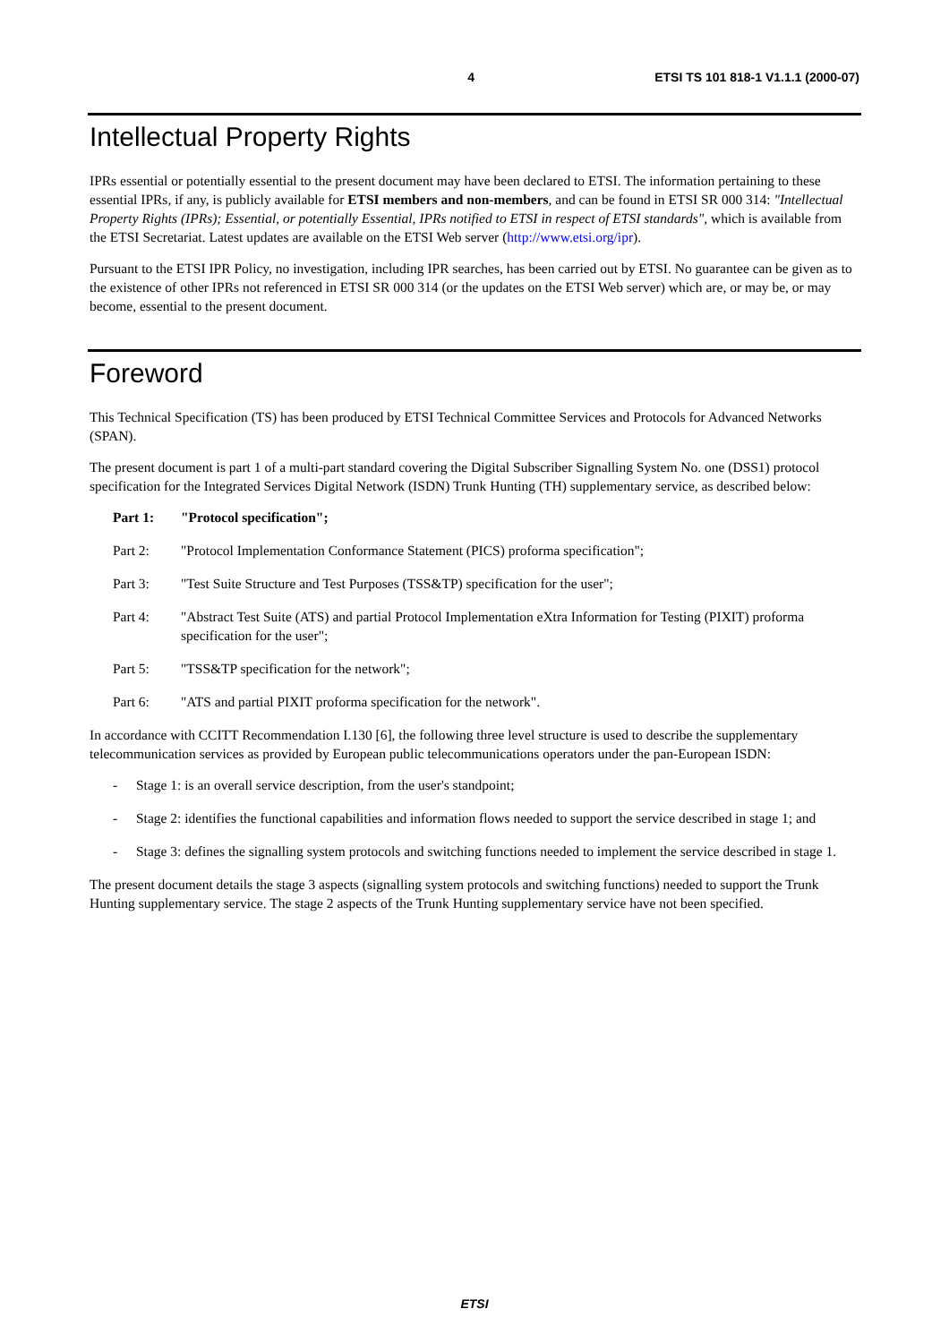4 ETSI TS 101 818-1 V1.1.1 (2000-07)
Intellectual Property Rights
IPRs essential or potentially essential to the present document may have been declared to ETSI. The information pertaining to these essential IPRs, if any, is publicly available for ETSI members and non-members, and can be found in ETSI SR 000 314: "Intellectual Property Rights (IPRs); Essential, or potentially Essential, IPRs notified to ETSI in respect of ETSI standards", which is available from the ETSI Secretariat. Latest updates are available on the ETSI Web server (http://www.etsi.org/ipr).
Pursuant to the ETSI IPR Policy, no investigation, including IPR searches, has been carried out by ETSI. No guarantee can be given as to the existence of other IPRs not referenced in ETSI SR 000 314 (or the updates on the ETSI Web server) which are, or may be, or may become, essential to the present document.
Foreword
This Technical Specification (TS) has been produced by ETSI Technical Committee Services and Protocols for Advanced Networks (SPAN).
The present document is part 1 of a multi-part standard covering the Digital Subscriber Signalling System No. one (DSS1) protocol specification for the Integrated Services Digital Network (ISDN) Trunk Hunting (TH) supplementary service, as described below:
Part 1: "Protocol specification";
Part 2: "Protocol Implementation Conformance Statement (PICS) proforma specification";
Part 3: "Test Suite Structure and Test Purposes (TSS&TP) specification for the user";
Part 4: "Abstract Test Suite (ATS) and partial Protocol Implementation eXtra Information for Testing (PIXIT) proforma specification for the user";
Part 5: "TSS&TP specification for the network";
Part 6: "ATS and partial PIXIT proforma specification for the network".
In accordance with CCITT Recommendation I.130 [6], the following three level structure is used to describe the supplementary telecommunication services as provided by European public telecommunications operators under the pan-European ISDN:
- Stage 1: is an overall service description, from the user's standpoint;
- Stage 2: identifies the functional capabilities and information flows needed to support the service described in stage 1; and
- Stage 3: defines the signalling system protocols and switching functions needed to implement the service described in stage 1.
The present document details the stage 3 aspects (signalling system protocols and switching functions) needed to support the Trunk Hunting supplementary service. The stage 2 aspects of the Trunk Hunting supplementary service have not been specified.
ETSI